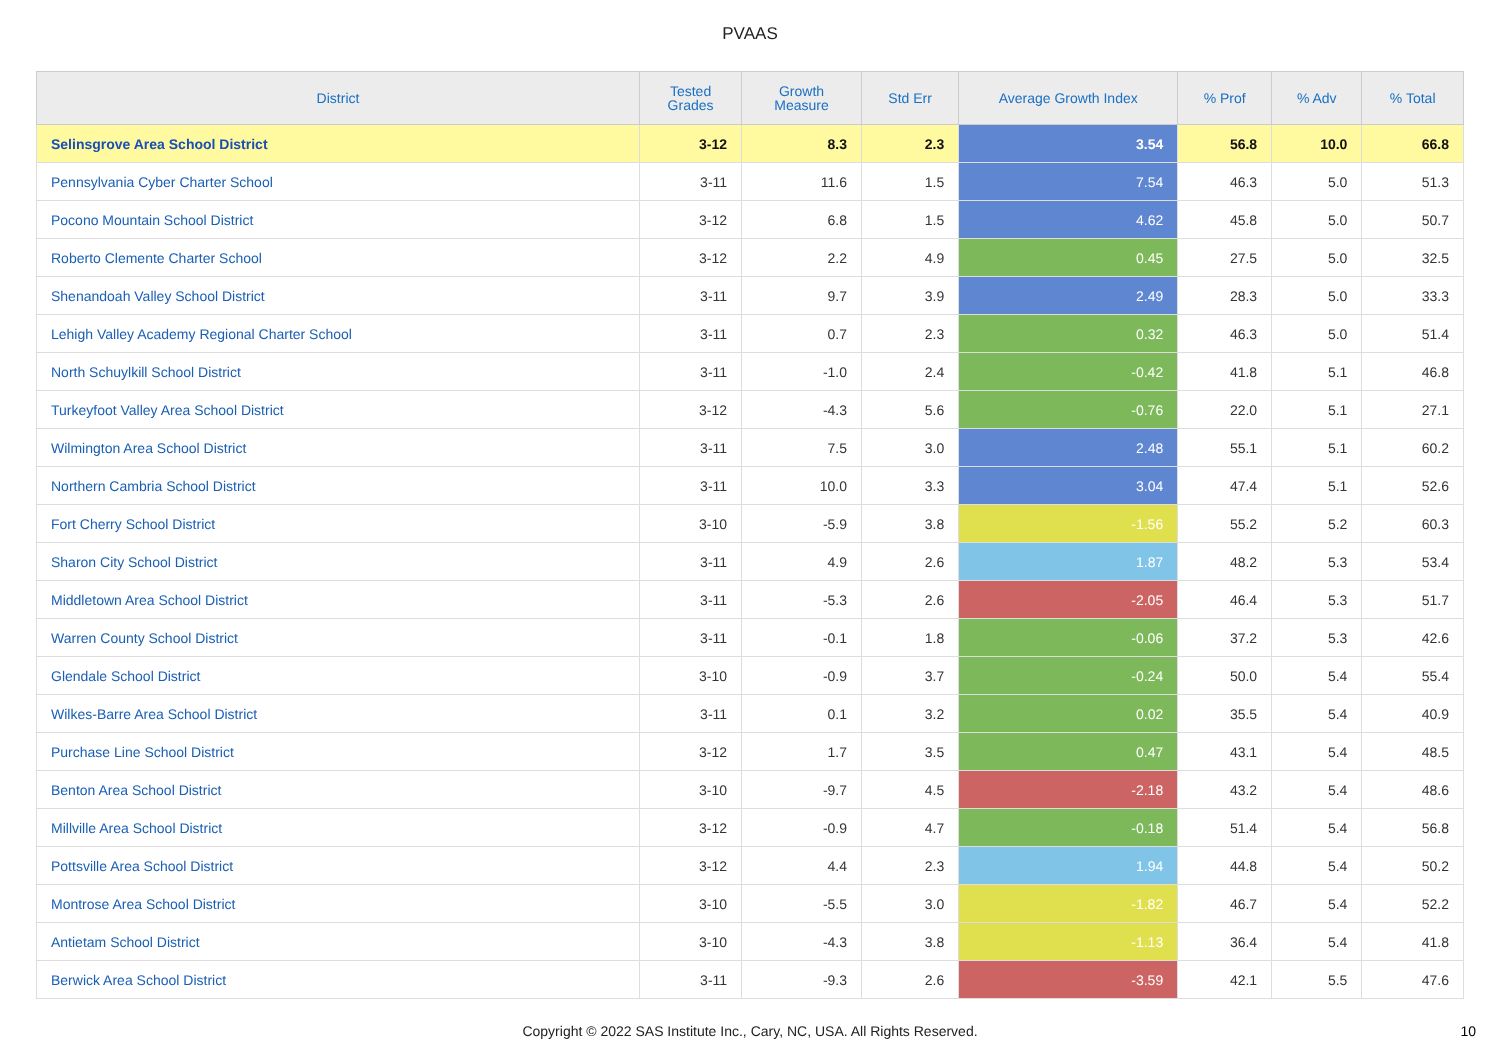PVAAS
| District | Tested Grades | Growth Measure | Std Err | Average Growth Index | % Prof | % Adv | % Total |
| --- | --- | --- | --- | --- | --- | --- | --- |
| Selinsgrove Area School District | 3-12 | 8.3 | 2.3 | 3.54 | 56.8 | 10.0 | 66.8 |
| Pennsylvania Cyber Charter School | 3-11 | 11.6 | 1.5 | 7.54 | 46.3 | 5.0 | 51.3 |
| Pocono Mountain School District | 3-12 | 6.8 | 1.5 | 4.62 | 45.8 | 5.0 | 50.7 |
| Roberto Clemente Charter School | 3-12 | 2.2 | 4.9 | 0.45 | 27.5 | 5.0 | 32.5 |
| Shenandoah Valley School District | 3-11 | 9.7 | 3.9 | 2.49 | 28.3 | 5.0 | 33.3 |
| Lehigh Valley Academy Regional Charter School | 3-11 | 0.7 | 2.3 | 0.32 | 46.3 | 5.0 | 51.4 |
| North Schuylkill School District | 3-11 | -1.0 | 2.4 | -0.42 | 41.8 | 5.1 | 46.8 |
| Turkeyfoot Valley Area School District | 3-12 | -4.3 | 5.6 | -0.76 | 22.0 | 5.1 | 27.1 |
| Wilmington Area School District | 3-11 | 7.5 | 3.0 | 2.48 | 55.1 | 5.1 | 60.2 |
| Northern Cambria School District | 3-11 | 10.0 | 3.3 | 3.04 | 47.4 | 5.1 | 52.6 |
| Fort Cherry School District | 3-10 | -5.9 | 3.8 | -1.56 | 55.2 | 5.2 | 60.3 |
| Sharon City School District | 3-11 | 4.9 | 2.6 | 1.87 | 48.2 | 5.3 | 53.4 |
| Middletown Area School District | 3-11 | -5.3 | 2.6 | -2.05 | 46.4 | 5.3 | 51.7 |
| Warren County School District | 3-11 | -0.1 | 1.8 | -0.06 | 37.2 | 5.3 | 42.6 |
| Glendale School District | 3-10 | -0.9 | 3.7 | -0.24 | 50.0 | 5.4 | 55.4 |
| Wilkes-Barre Area School District | 3-11 | 0.1 | 3.2 | 0.02 | 35.5 | 5.4 | 40.9 |
| Purchase Line School District | 3-12 | 1.7 | 3.5 | 0.47 | 43.1 | 5.4 | 48.5 |
| Benton Area School District | 3-10 | -9.7 | 4.5 | -2.18 | 43.2 | 5.4 | 48.6 |
| Millville Area School District | 3-12 | -0.9 | 4.7 | -0.18 | 51.4 | 5.4 | 56.8 |
| Pottsville Area School District | 3-12 | 4.4 | 2.3 | 1.94 | 44.8 | 5.4 | 50.2 |
| Montrose Area School District | 3-10 | -5.5 | 3.0 | -1.82 | 46.7 | 5.4 | 52.2 |
| Antietam School District | 3-10 | -4.3 | 3.8 | -1.13 | 36.4 | 5.4 | 41.8 |
| Berwick Area School District | 3-11 | -9.3 | 2.6 | -3.59 | 42.1 | 5.5 | 47.6 |
Copyright © 2022 SAS Institute Inc., Cary, NC, USA. All Rights Reserved.
10